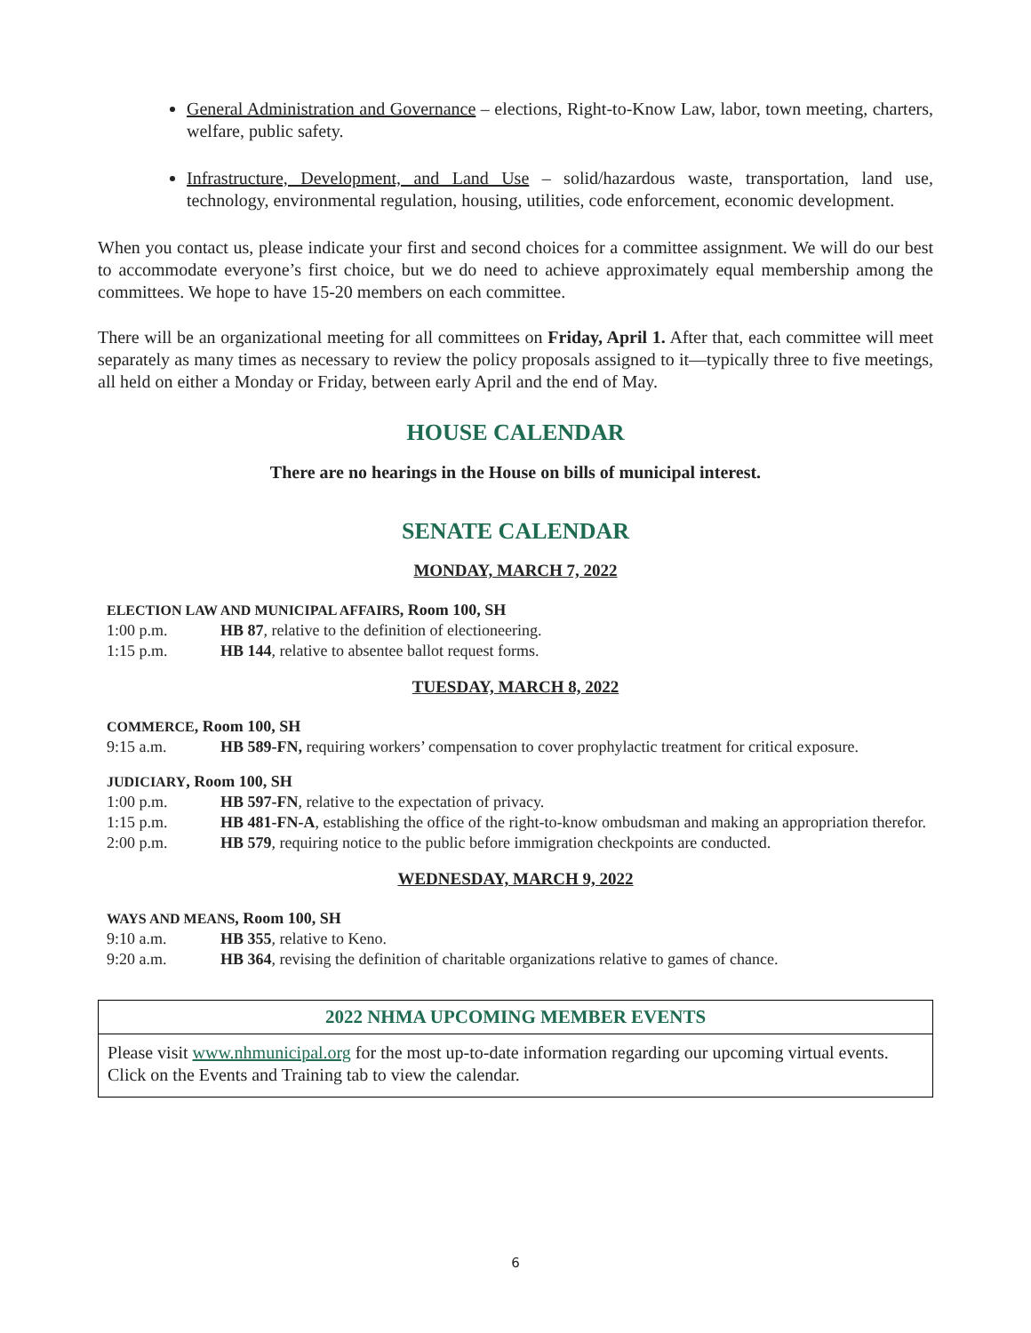General Administration and Governance – elections, Right-to-Know Law, labor, town meeting, charters, welfare, public safety.
Infrastructure, Development, and Land Use – solid/hazardous waste, transportation, land use, technology, environmental regulation, housing, utilities, code enforcement, economic development.
When you contact us, please indicate your first and second choices for a committee assignment. We will do our best to accommodate everyone’s first choice, but we do need to achieve approximately equal membership among the committees. We hope to have 15-20 members on each committee.
There will be an organizational meeting for all committees on Friday, April 1. After that, each committee will meet separately as many times as necessary to review the policy proposals assigned to it—typically three to five meetings, all held on either a Monday or Friday, between early April and the end of May.
HOUSE CALENDAR
There are no hearings in the House on bills of municipal interest.
SENATE CALENDAR
MONDAY, MARCH 7, 2022
ELECTION LAW AND MUNICIPAL AFFAIRS, Room 100, SH
1:00 p.m. HB 87, relative to the definition of electioneering.
1:15 p.m. HB 144, relative to absentee ballot request forms.
TUESDAY, MARCH 8, 2022
COMMERCE, Room 100, SH
9:15 a.m. HB 589-FN, requiring workers’ compensation to cover prophylactic treatment for critical exposure.
JUDICIARY, Room 100, SH
1:00 p.m. HB 597-FN, relative to the expectation of privacy.
1:15 p.m. HB 481-FN-A, establishing the office of the right-to-know ombudsman and making an appropriation therefor.
2:00 p.m. HB 579, requiring notice to the public before immigration checkpoints are conducted.
WEDNESDAY, MARCH 9, 2022
WAYS AND MEANS, Room 100, SH
9:10 a.m. HB 355, relative to Keno.
9:20 a.m. HB 364, revising the definition of charitable organizations relative to games of chance.
2022 NHMA UPCOMING MEMBER EVENTS
Please visit www.nhmunicipal.org for the most up-to-date information regarding our upcoming virtual events. Click on the Events and Training tab to view the calendar.
6